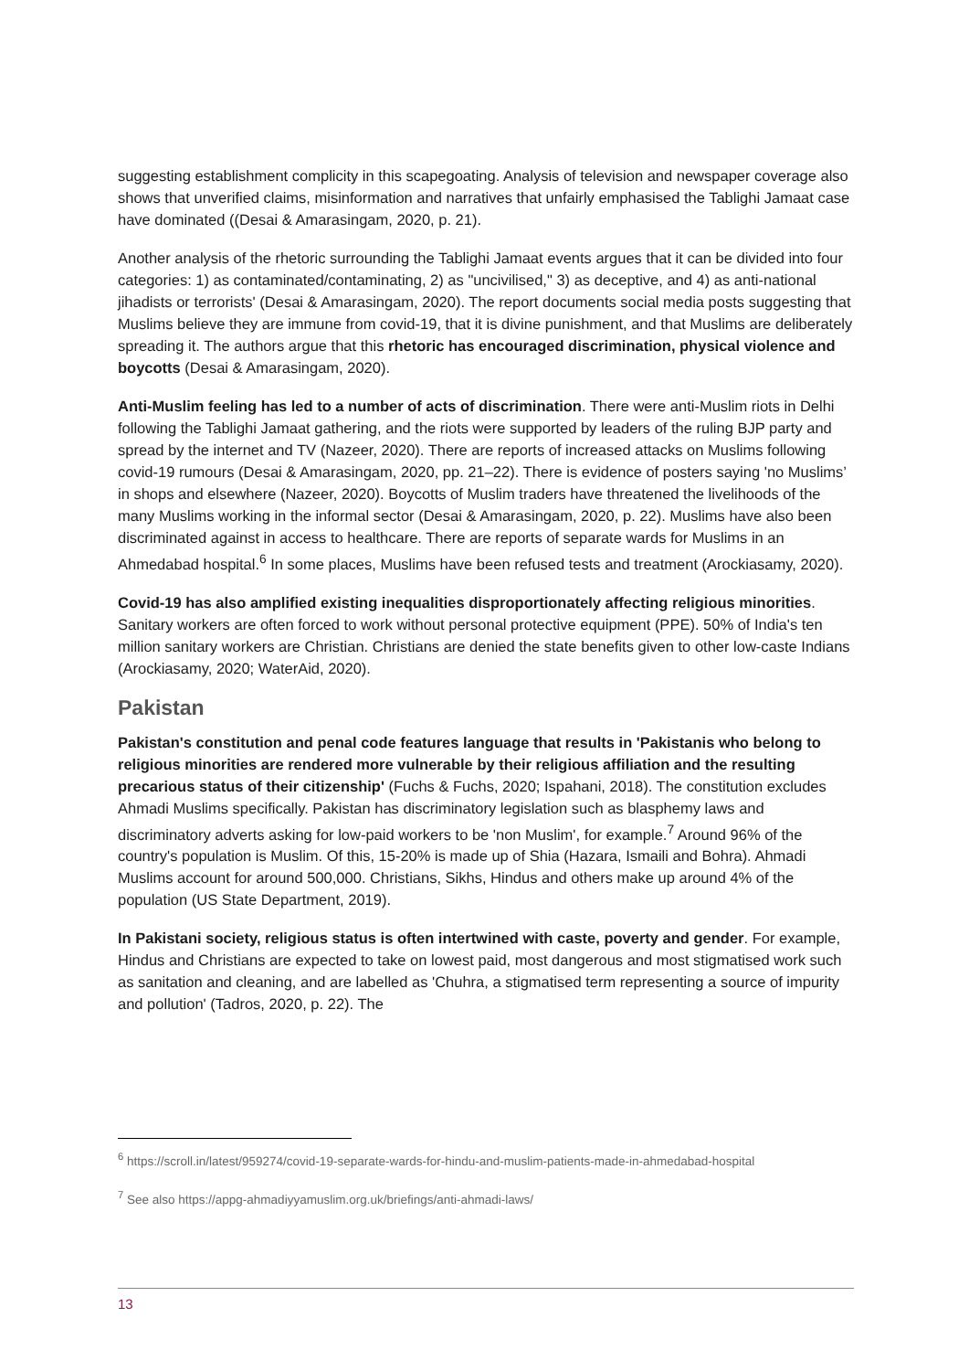suggesting establishment complicity in this scapegoating. Analysis of television and newspaper coverage also shows that unverified claims, misinformation and narratives that unfairly emphasised the Tablighi Jamaat case have dominated ((Desai & Amarasingam, 2020, p. 21).
Another analysis of the rhetoric surrounding the Tablighi Jamaat events argues that it can be divided into four categories: 1) as contaminated/contaminating, 2) as "uncivilised," 3) as deceptive, and 4) as anti-national jihadists or terrorists' (Desai & Amarasingam, 2020). The report documents social media posts suggesting that Muslims believe they are immune from covid-19, that it is divine punishment, and that Muslims are deliberately spreading it. The authors argue that this rhetoric has encouraged discrimination, physical violence and boycotts (Desai & Amarasingam, 2020).
Anti-Muslim feeling has led to a number of acts of discrimination. There were anti-Muslim riots in Delhi following the Tablighi Jamaat gathering, and the riots were supported by leaders of the ruling BJP party and spread by the internet and TV (Nazeer, 2020). There are reports of increased attacks on Muslims following covid-19 rumours (Desai & Amarasingam, 2020, pp. 21–22). There is evidence of posters saying 'no Muslims’ in shops and elsewhere (Nazeer, 2020). Boycotts of Muslim traders have threatened the livelihoods of the many Muslims working in the informal sector (Desai & Amarasingam, 2020, p. 22). Muslims have also been discriminated against in access to healthcare. There are reports of separate wards for Muslims in an Ahmedabad hospital.<sup>6</sup> In some places, Muslims have been refused tests and treatment (Arockiasamy, 2020).
Covid-19 has also amplified existing inequalities disproportionately affecting religious minorities. Sanitary workers are often forced to work without personal protective equipment (PPE). 50% of India's ten million sanitary workers are Christian. Christians are denied the state benefits given to other low-caste Indians (Arockiasamy, 2020; WaterAid, 2020).
Pakistan
Pakistan's constitution and penal code features language that results in 'Pakistanis who belong to religious minorities are rendered more vulnerable by their religious affiliation and the resulting precarious status of their citizenship' (Fuchs & Fuchs, 2020; Ispahani, 2018). The constitution excludes Ahmadi Muslims specifically. Pakistan has discriminatory legislation such as blasphemy laws and discriminatory adverts asking for low-paid workers to be 'non Muslim', for example.<sup>7</sup> Around 96% of the country's population is Muslim. Of this, 15-20% is made up of Shia (Hazara, Ismaili and Bohra). Ahmadi Muslims account for around 500,000. Christians, Sikhs, Hindus and others make up around 4% of the population (US State Department, 2019).
In Pakistani society, religious status is often intertwined with caste, poverty and gender. For example, Hindus and Christians are expected to take on lowest paid, most dangerous and most stigmatised work such as sanitation and cleaning, and are labelled as 'Chuhra, a stigmatised term representing a source of impurity and pollution' (Tadros, 2020, p. 22). The
<sup>6</sup> https://scroll.in/latest/959274/covid-19-separate-wards-for-hindu-and-muslim-patients-made-in-ahmedabad-hospital
<sup>7</sup> See also https://appg-ahmadiyyamuslim.org.uk/briefings/anti-ahmadi-laws/
13